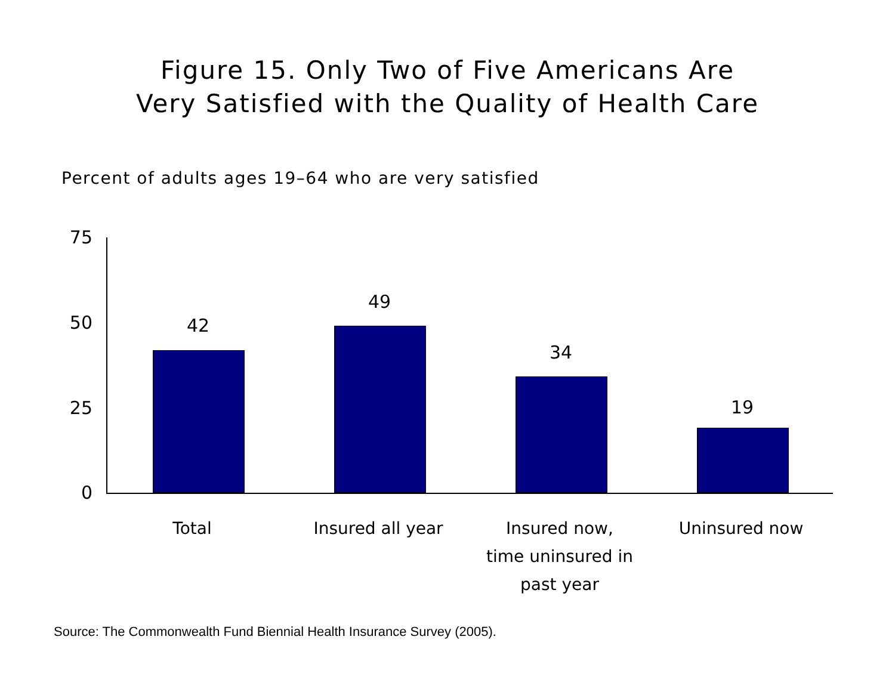Figure 15. Only Two of Five Americans Are
Very Satisfied with the Quality of Health Care
Percent of adults ages 19–64 who are very satisfied
75
50
25
0
42
49
34
19
Total Insured all year
Insured now,
time uninsured in
past year
Uninsured now
Source: The Commonwealth Fund Biennial Health Insurance Survey (2005).